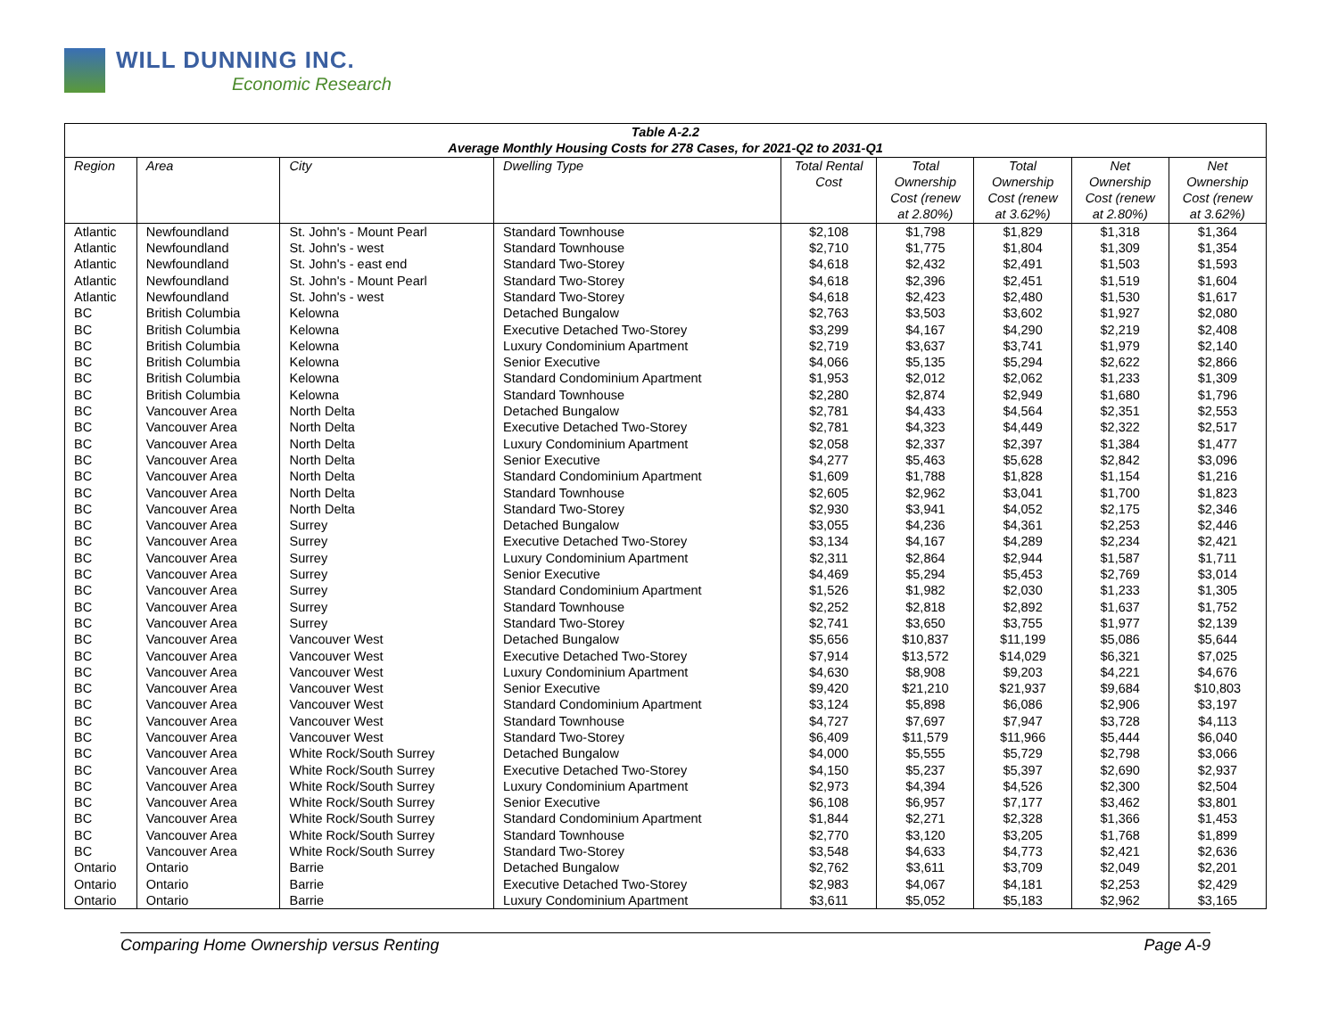WILL DUNNING INC.
Economic Research
| Table A-2.2 Average Monthly Housing Costs for 278 Cases, for 2021-Q2 to 2031-Q1 | | | | | | | | |
| --- | --- | --- | --- | --- | --- | --- | --- | --- |
| Region | Area | City | Dwelling Type | Total Rental Cost | Total Ownership Cost (renew at 2.80%) | Total Ownership Cost (renew at 3.62%) | Net Ownership Cost (renew at 2.80%) | Net Ownership Cost (renew at 3.62%) |
| Atlantic | Newfoundland | St. John's - Mount Pearl | Standard Townhouse | $2,108 | $1,798 | $1,829 | $1,318 | $1,364 |
| Atlantic | Newfoundland | St. John's - west | Standard Townhouse | $2,710 | $1,775 | $1,804 | $1,309 | $1,354 |
| Atlantic | Newfoundland | St. John's - east end | Standard Two-Storey | $4,618 | $2,432 | $2,491 | $1,503 | $1,593 |
| Atlantic | Newfoundland | St. John's - Mount Pearl | Standard Two-Storey | $4,618 | $2,396 | $2,451 | $1,519 | $1,604 |
| Atlantic | Newfoundland | St. John's - west | Standard Two-Storey | $4,618 | $2,423 | $2,480 | $1,530 | $1,617 |
| BC | British Columbia | Kelowna | Detached Bungalow | $2,763 | $3,503 | $3,602 | $1,927 | $2,080 |
| BC | British Columbia | Kelowna | Executive Detached Two-Storey | $3,299 | $4,167 | $4,290 | $2,219 | $2,408 |
| BC | British Columbia | Kelowna | Luxury Condominium Apartment | $2,719 | $3,637 | $3,741 | $1,979 | $2,140 |
| BC | British Columbia | Kelowna | Senior Executive | $4,066 | $5,135 | $5,294 | $2,622 | $2,866 |
| BC | British Columbia | Kelowna | Standard Condominium Apartment | $1,953 | $2,012 | $2,062 | $1,233 | $1,309 |
| BC | British Columbia | Kelowna | Standard Townhouse | $2,280 | $2,874 | $2,949 | $1,680 | $1,796 |
| BC | Vancouver Area | North Delta | Detached Bungalow | $2,781 | $4,433 | $4,564 | $2,351 | $2,553 |
| BC | Vancouver Area | North Delta | Executive Detached Two-Storey | $2,781 | $4,323 | $4,449 | $2,322 | $2,517 |
| BC | Vancouver Area | North Delta | Luxury Condominium Apartment | $2,058 | $2,337 | $2,397 | $1,384 | $1,477 |
| BC | Vancouver Area | North Delta | Senior Executive | $4,277 | $5,463 | $5,628 | $2,842 | $3,096 |
| BC | Vancouver Area | North Delta | Standard Condominium Apartment | $1,609 | $1,788 | $1,828 | $1,154 | $1,216 |
| BC | Vancouver Area | North Delta | Standard Townhouse | $2,605 | $2,962 | $3,041 | $1,700 | $1,823 |
| BC | Vancouver Area | North Delta | Standard Two-Storey | $2,930 | $3,941 | $4,052 | $2,175 | $2,346 |
| BC | Vancouver Area | Surrey | Detached Bungalow | $3,055 | $4,236 | $4,361 | $2,253 | $2,446 |
| BC | Vancouver Area | Surrey | Executive Detached Two-Storey | $3,134 | $4,167 | $4,289 | $2,234 | $2,421 |
| BC | Vancouver Area | Surrey | Luxury Condominium Apartment | $2,311 | $2,864 | $2,944 | $1,587 | $1,711 |
| BC | Vancouver Area | Surrey | Senior Executive | $4,469 | $5,294 | $5,453 | $2,769 | $3,014 |
| BC | Vancouver Area | Surrey | Standard Condominium Apartment | $1,526 | $1,982 | $2,030 | $1,233 | $1,305 |
| BC | Vancouver Area | Surrey | Standard Townhouse | $2,252 | $2,818 | $2,892 | $1,637 | $1,752 |
| BC | Vancouver Area | Surrey | Standard Two-Storey | $2,741 | $3,650 | $3,755 | $1,977 | $2,139 |
| BC | Vancouver Area | Vancouver West | Detached Bungalow | $5,656 | $10,837 | $11,199 | $5,086 | $5,644 |
| BC | Vancouver Area | Vancouver West | Executive Detached Two-Storey | $7,914 | $13,572 | $14,029 | $6,321 | $7,025 |
| BC | Vancouver Area | Vancouver West | Luxury Condominium Apartment | $4,630 | $8,908 | $9,203 | $4,221 | $4,676 |
| BC | Vancouver Area | Vancouver West | Senior Executive | $9,420 | $21,210 | $21,937 | $9,684 | $10,803 |
| BC | Vancouver Area | Vancouver West | Standard Condominium Apartment | $3,124 | $5,898 | $6,086 | $2,906 | $3,197 |
| BC | Vancouver Area | Vancouver West | Standard Townhouse | $4,727 | $7,697 | $7,947 | $3,728 | $4,113 |
| BC | Vancouver Area | Vancouver West | Standard Two-Storey | $6,409 | $11,579 | $11,966 | $5,444 | $6,040 |
| BC | Vancouver Area | White Rock/South Surrey | Detached Bungalow | $4,000 | $5,555 | $5,729 | $2,798 | $3,066 |
| BC | Vancouver Area | White Rock/South Surrey | Executive Detached Two-Storey | $4,150 | $5,237 | $5,397 | $2,690 | $2,937 |
| BC | Vancouver Area | White Rock/South Surrey | Luxury Condominium Apartment | $2,973 | $4,394 | $4,526 | $2,300 | $2,504 |
| BC | Vancouver Area | White Rock/South Surrey | Senior Executive | $6,108 | $6,957 | $7,177 | $3,462 | $3,801 |
| BC | Vancouver Area | White Rock/South Surrey | Standard Condominium Apartment | $1,844 | $2,271 | $2,328 | $1,366 | $1,453 |
| BC | Vancouver Area | White Rock/South Surrey | Standard Townhouse | $2,770 | $3,120 | $3,205 | $1,768 | $1,899 |
| BC | Vancouver Area | White Rock/South Surrey | Standard Two-Storey | $3,548 | $4,633 | $4,773 | $2,421 | $2,636 |
| Ontario | Ontario | Barrie | Detached Bungalow | $2,762 | $3,611 | $3,709 | $2,049 | $2,201 |
| Ontario | Ontario | Barrie | Executive Detached Two-Storey | $2,983 | $4,067 | $4,181 | $2,253 | $2,429 |
| Ontario | Ontario | Barrie | Luxury Condominium Apartment | $3,611 | $5,052 | $5,183 | $2,962 | $3,165 |
Comparing Home Ownership versus Renting Page A-9